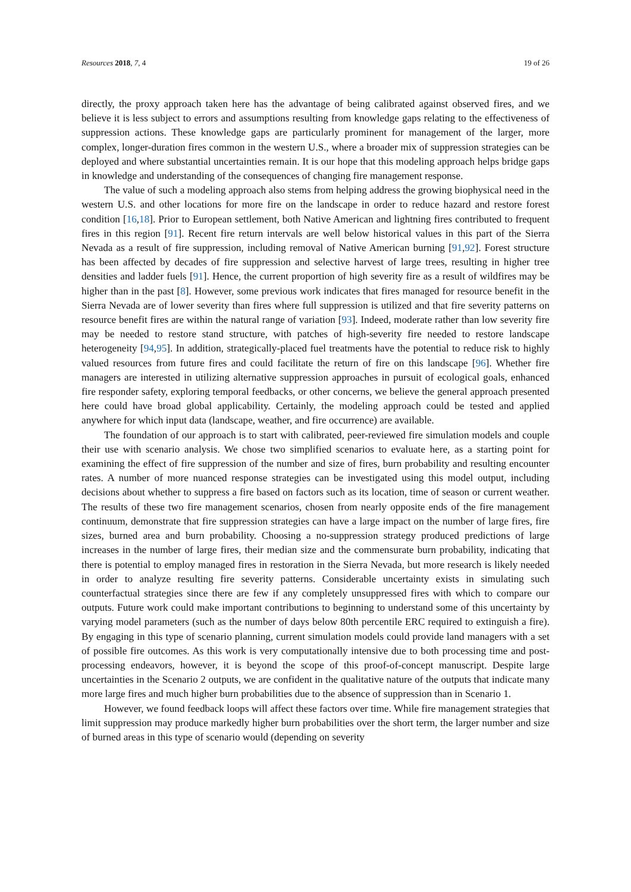Resources 2018, 7, 4 19 of 26
directly, the proxy approach taken here has the advantage of being calibrated against observed fires, and we believe it is less subject to errors and assumptions resulting from knowledge gaps relating to the effectiveness of suppression actions. These knowledge gaps are particularly prominent for management of the larger, more complex, longer-duration fires common in the western U.S., where a broader mix of suppression strategies can be deployed and where substantial uncertainties remain. It is our hope that this modeling approach helps bridge gaps in knowledge and understanding of the consequences of changing fire management response.
The value of such a modeling approach also stems from helping address the growing biophysical need in the western U.S. and other locations for more fire on the landscape in order to reduce hazard and restore forest condition [16,18]. Prior to European settlement, both Native American and lightning fires contributed to frequent fires in this region [91]. Recent fire return intervals are well below historical values in this part of the Sierra Nevada as a result of fire suppression, including removal of Native American burning [91,92]. Forest structure has been affected by decades of fire suppression and selective harvest of large trees, resulting in higher tree densities and ladder fuels [91]. Hence, the current proportion of high severity fire as a result of wildfires may be higher than in the past [8]. However, some previous work indicates that fires managed for resource benefit in the Sierra Nevada are of lower severity than fires where full suppression is utilized and that fire severity patterns on resource benefit fires are within the natural range of variation [93]. Indeed, moderate rather than low severity fire may be needed to restore stand structure, with patches of high-severity fire needed to restore landscape heterogeneity [94,95]. In addition, strategically-placed fuel treatments have the potential to reduce risk to highly valued resources from future fires and could facilitate the return of fire on this landscape [96]. Whether fire managers are interested in utilizing alternative suppression approaches in pursuit of ecological goals, enhanced fire responder safety, exploring temporal feedbacks, or other concerns, we believe the general approach presented here could have broad global applicability. Certainly, the modeling approach could be tested and applied anywhere for which input data (landscape, weather, and fire occurrence) are available.
The foundation of our approach is to start with calibrated, peer-reviewed fire simulation models and couple their use with scenario analysis. We chose two simplified scenarios to evaluate here, as a starting point for examining the effect of fire suppression of the number and size of fires, burn probability and resulting encounter rates. A number of more nuanced response strategies can be investigated using this model output, including decisions about whether to suppress a fire based on factors such as its location, time of season or current weather. The results of these two fire management scenarios, chosen from nearly opposite ends of the fire management continuum, demonstrate that fire suppression strategies can have a large impact on the number of large fires, fire sizes, burned area and burn probability. Choosing a no-suppression strategy produced predictions of large increases in the number of large fires, their median size and the commensurate burn probability, indicating that there is potential to employ managed fires in restoration in the Sierra Nevada, but more research is likely needed in order to analyze resulting fire severity patterns. Considerable uncertainty exists in simulating such counterfactual strategies since there are few if any completely unsuppressed fires with which to compare our outputs. Future work could make important contributions to beginning to understand some of this uncertainty by varying model parameters (such as the number of days below 80th percentile ERC required to extinguish a fire). By engaging in this type of scenario planning, current simulation models could provide land managers with a set of possible fire outcomes. As this work is very computationally intensive due to both processing time and post-processing endeavors, however, it is beyond the scope of this proof-of-concept manuscript. Despite large uncertainties in the Scenario 2 outputs, we are confident in the qualitative nature of the outputs that indicate many more large fires and much higher burn probabilities due to the absence of suppression than in Scenario 1.
However, we found feedback loops will affect these factors over time. While fire management strategies that limit suppression may produce markedly higher burn probabilities over the short term, the larger number and size of burned areas in this type of scenario would (depending on severity